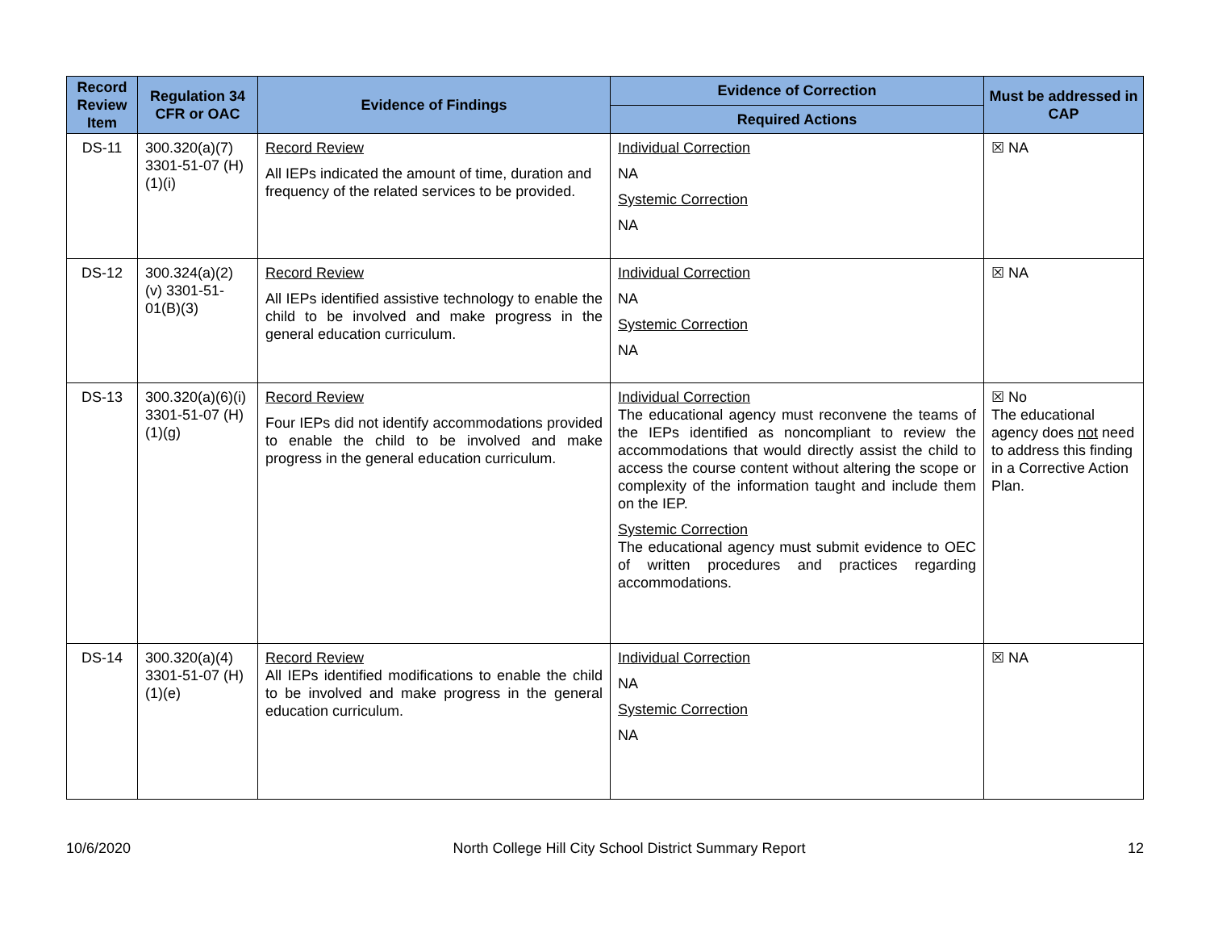| Record Review Item | Regulation 34 CFR or OAC | Evidence of Findings | Evidence of Correction | Must be addressed in CAP |
| --- | --- | --- | --- | --- |
| | | | Required Actions | |
| DS-11 | 300.320(a)(7) 3301-51-07 (H)(1)(i) | Record Review All IEPs indicated the amount of time, duration and frequency of the related services to be provided. | Individual Correction NA Systemic Correction NA | ☒ NA |
| DS-12 | 300.324(a)(2)(v) 3301-51-01(B)(3) | Record Review All IEPs identified assistive technology to enable the child to be involved and make progress in the general education curriculum. | Individual Correction NA Systemic Correction NA | ☒ NA |
| DS-13 | 300.320(a)(6)(i) 3301-51-07 (H)(1)(g) | Record Review Four IEPs did not identify accommodations provided to enable the child to be involved and make progress in the general education curriculum. | Individual Correction The educational agency must reconvene the teams of the IEPs identified as noncompliant to review the accommodations that would directly assist the child to access the course content without altering the scope or complexity of the information taught and include them on the IEP. Systemic Correction The educational agency must submit evidence to OEC of written procedures and practices regarding accommodations. | ☒ No The educational agency does not need to address this finding in a Corrective Action Plan. |
| DS-14 | 300.320(a)(4) 3301-51-07 (H)(1)(e) | Record Review All IEPs identified modifications to enable the child to be involved and make progress in the general education curriculum. | Individual Correction NA Systemic Correction NA | ☒ NA |
10/6/2020 North College Hill City School District Summary Report 12